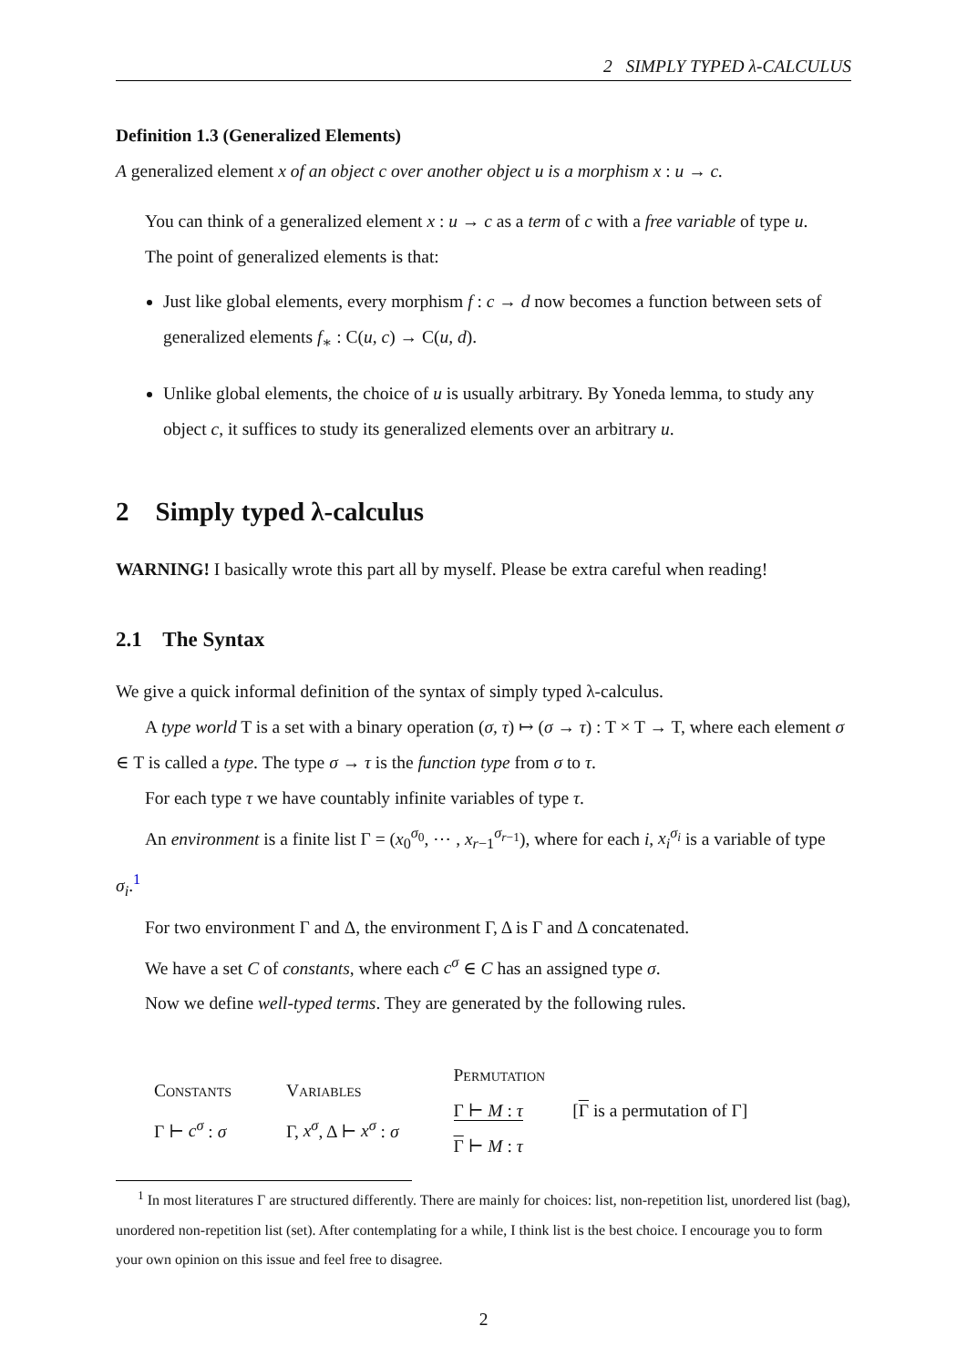2 SIMPLY TYPED λ-CALCULUS
Definition 1.3 (Generalized Elements)
A generalized element x of an object c over another object u is a morphism x : u → c.
You can think of a generalized element x : u → c as a term of c with a free variable of type u.
The point of generalized elements is that:
Just like global elements, every morphism f : c → d now becomes a function between sets of generalized elements f<sub>∗</sub> : C(u, c) → C(u, d).
Unlike global elements, the choice of u is usually arbitrary. By Yoneda lemma, to study any object c, it suffices to study its generalized elements over an arbitrary u.
2 Simply typed λ-calculus
WARNING! I basically wrote this part all by myself. Please be extra careful when reading!
2.1 The Syntax
We give a quick informal definition of the syntax of simply typed λ-calculus.
A type world T is a set with a binary operation (σ, τ) ↦ (σ → τ) : T × T → T, where each element σ ∈ T is called a type. The type σ → τ is the function type from σ to τ.
For each type τ we have countably infinite variables of type τ.
An environment is a finite list Γ = (x<sub>0</sub><sup>σ<sub>0</sub></sup>, ⋯ , x<sub>r−1</sub><sup>σ<sub>r−1</sub></sup>), where for each i, x<sub>i</sub><sup>σ<sub>i</sub></sup> is a variable of type σ<sub>i</sub>.<sup>1</sup>
For two environment Γ and Δ, the environment Γ, Δ is Γ and Δ concatenated.
We have a set C of constants, where each c<sup>σ</sup> ∈ C has an assigned type σ.
Now we define well-typed terms. They are generated by the following rules.
Constants
Γ ⊢ c<sup>σ</sup> : σ
Variables
Γ, x<sup>σ</sup>, Δ ⊢ x<sup>σ</sup> : σ
Permutation
Γ ⊢ M : τ
Γ ⊢ M : τ
[Γ is a permutation of Γ]
<sup>1</sup> In most literatures Γ are structured differently. There are mainly for choices: list, non-repetition list, unordered list (bag), unordered non-repetition list (set). After contemplating for a while, I think list is the best choice. I encourage you to form your own opinion on this issue and feel free to disagree.
2